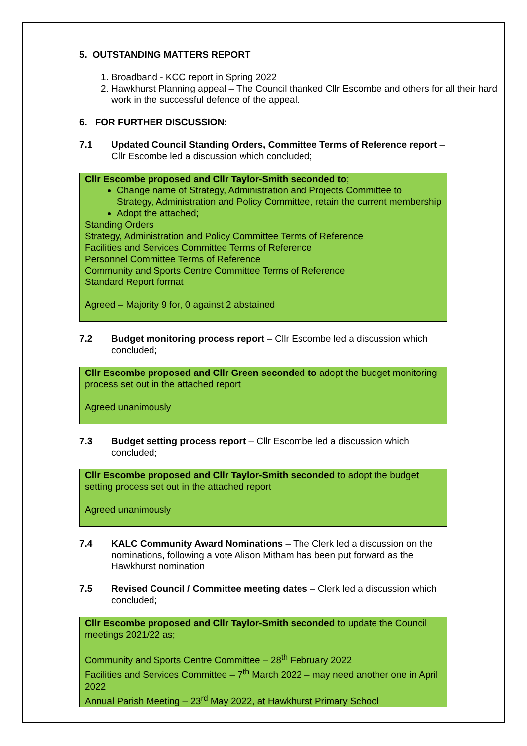5. OUTSTANDING MATTERS REPORT
1. Broadband - KCC report in Spring 2022
2. Hawkhurst Planning appeal – The Council thanked Cllr Escombe and others for all their hard work in the successful defence of the appeal.
6. FOR FURTHER DISCUSSION:
7.1 Updated Council Standing Orders, Committee Terms of Reference report – Cllr Escombe led a discussion which concluded;
Cllr Escombe proposed and Cllr Taylor-Smith seconded to;
Change name of Strategy, Administration and Projects Committee to Strategy, Administration and Policy Committee, retain the current membership
Adopt the attached;
Standing Orders
Strategy, Administration and Policy Committee Terms of Reference
Facilities and Services Committee Terms of Reference
Personnel Committee Terms of Reference
Community and Sports Centre Committee Terms of Reference
Standard Report format
Agreed – Majority 9 for, 0 against 2 abstained
7.2 Budget monitoring process report – Cllr Escombe led a discussion which concluded;
Cllr Escombe proposed and Cllr Green seconded to adopt the budget monitoring process set out in the attached report
Agreed unanimously
7.3 Budget setting process report – Cllr Escombe led a discussion which concluded;
Cllr Escombe proposed and Cllr Taylor-Smith seconded to adopt the budget setting process set out in the attached report
Agreed unanimously
7.4 KALC Community Award Nominations – The Clerk led a discussion on the nominations, following a vote Alison Mitham has been put forward as the Hawkhurst nomination
7.5 Revised Council / Committee meeting dates – Clerk led a discussion which concluded;
Cllr Escombe proposed and Cllr Taylor-Smith seconded to update the Council meetings 2021/22 as;
Community and Sports Centre Committee – 28<sup>th</sup> February 2022
Facilities and Services Committee – 7<sup>th</sup> March 2022 – may need another one in April 2022
Annual Parish Meeting – 23<sup>rd</sup> May 2022, at Hawkhurst Primary School